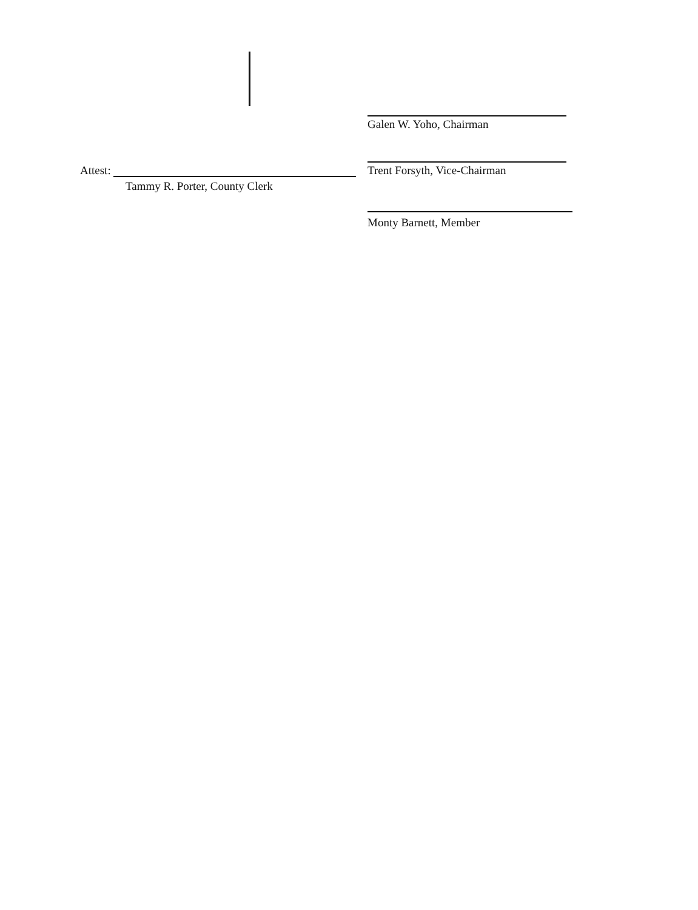Attest:
Tammy R. Porter, County Clerk
Galen W. Yoho, Chairman
Trent Forsyth, Vice-Chairman
Monty Barnett, Member